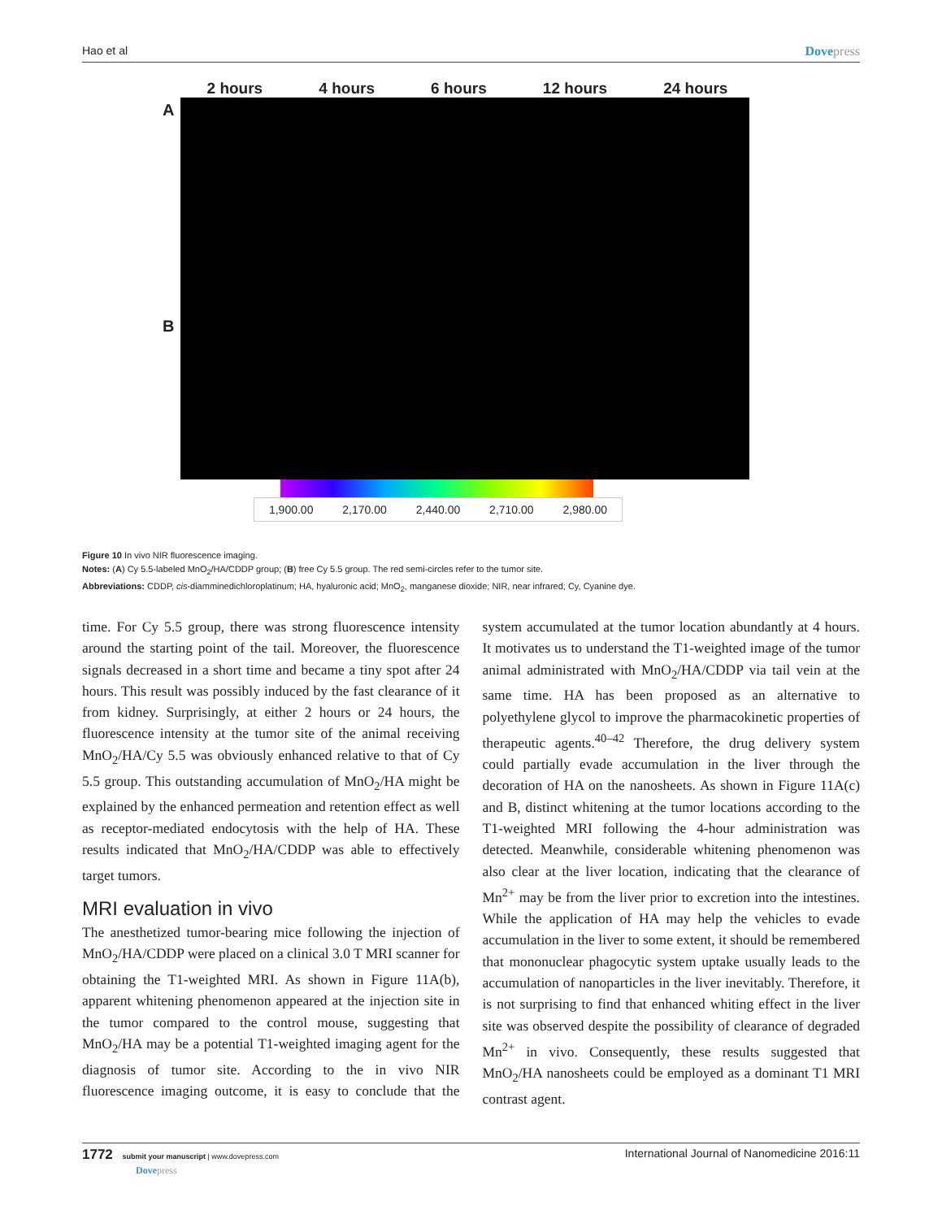Hao et al Dovepress
2 hours 4 hours 6 hours 12 hours 24 hours
A
B
1,900.00 2,170.00 2,440.00 2,710.00 2,980.00
Figure 10 In vivo NIR fluorescence imaging.
Notes: (A) Cy 5.5-labeled MnO<sub>2</sub>/HA/CDDP group; (B) free Cy 5.5 group. The red semi-circles refer to the tumor site.
Abbreviations: CDDP, cis-diamminedichloroplatinum; HA, hyaluronic acid; MnO<sub>2</sub>, manganese dioxide; NIR, near infrared; Cy, Cyanine dye.
time. For Cy 5.5 group, there was strong fluorescence intensity around the starting point of the tail. Moreover, the fluorescence signals decreased in a short time and became a tiny spot after 24 hours. This result was possibly induced by the fast clearance of it from kidney. Surprisingly, at either 2 hours or 24 hours, the fluorescence intensity at the tumor site of the animal receiving MnO<sub>2</sub>/HA/Cy 5.5 was obviously enhanced relative to that of Cy 5.5 group. This outstanding accumulation of MnO<sub>2</sub>/HA might be explained by the enhanced permeation and retention effect as well as receptor-mediated endocytosis with the help of HA. These results indicated that MnO<sub>2</sub>/HA/CDDP was able to effectively target tumors.
MRI evaluation in vivo
The anesthetized tumor-bearing mice following the injection of MnO<sub>2</sub>/HA/CDDP were placed on a clinical 3.0 T MRI scanner for obtaining the T1-weighted MRI. As shown in Figure 11A(b), apparent whitening phenomenon appeared at the injection site in the tumor compared to the control mouse, suggesting that MnO<sub>2</sub>/HA may be a potential T1-weighted imaging agent for the diagnosis of tumor site. According to the in vivo NIR fluorescence imaging outcome, it is easy to conclude that the system accumulated at the tumor location abundantly at 4 hours. It motivates us to understand the T1-weighted image of the tumor animal administrated with MnO<sub>2</sub>/HA/CDDP via tail vein at the same time. HA has been proposed as an alternative to polyethylene glycol to improve the pharmacokinetic properties of therapeutic agents.<sup>40–42</sup> Therefore, the drug delivery system could partially evade accumulation in the liver through the decoration of HA on the nanosheets. As shown in Figure 11A(c) and B, distinct whitening at the tumor locations according to the T1-weighted MRI following the 4-hour administration was detected. Meanwhile, considerable whitening phenomenon was also clear at the liver location, indicating that the clearance of Mn<sup>2+</sup> may be from the liver prior to excretion into the intestines. While the application of HA may help the vehicles to evade accumulation in the liver to some extent, it should be remembered that mononuclear phagocytic system uptake usually leads to the accumulation of nanoparticles in the liver inevitably. Therefore, it is not surprising to find that enhanced whiting effect in the liver site was observed despite the possibility of clearance of degraded Mn<sup>2+</sup> in vivo. Consequently, these results suggested that MnO<sub>2</sub>/HA nanosheets could be employed as a dominant T1 MRI contrast agent.
1772 submit your manuscript | www.dovepress.com
Dovepress International Journal of Nanomedicine 2016:11